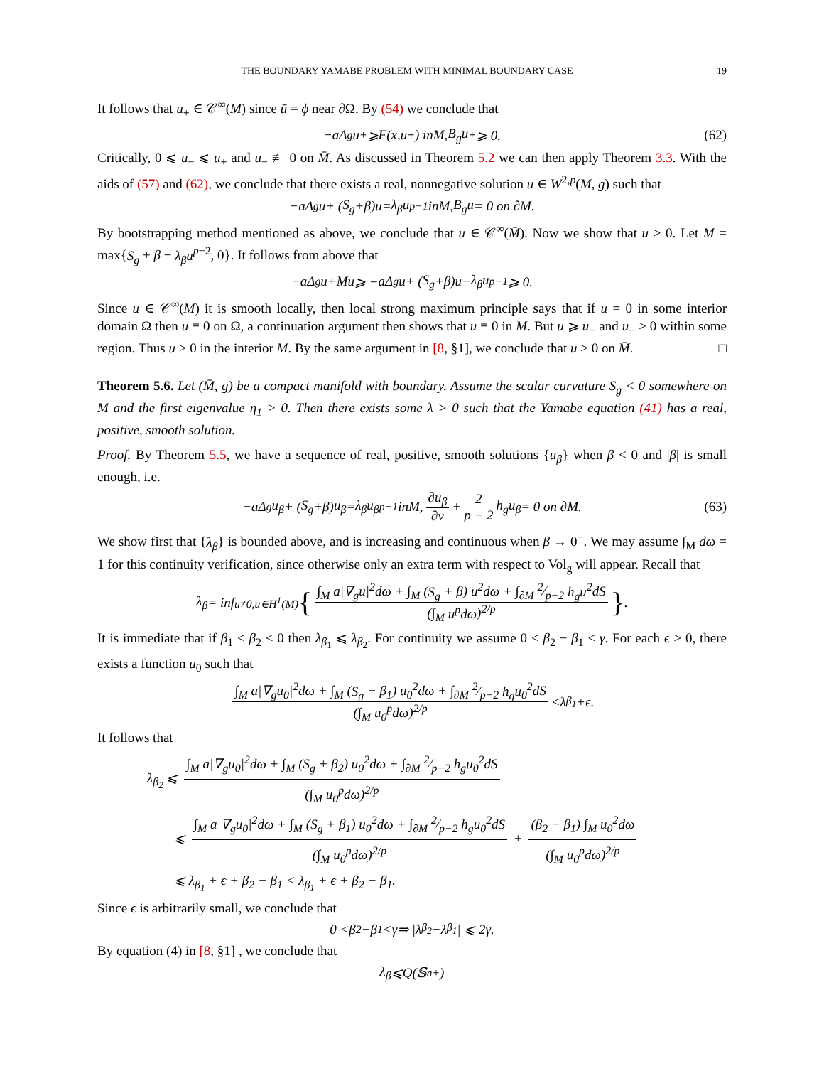THE BOUNDARY YAMABE PROBLEM WITH MINIMAL BOUNDARY CASE 19
It follows that u<sub>+</sub> ∈ 𝒞<sup>∞</sup>(M) since ū = ϕ near ∂Ω. By (54) we conclude that
− a Δ<sub>g</sub> u<sub>+</sub> ⩾ F (x, u<sub>+</sub>) in M, B<sub>g</sub>u<sub>+</sub> ⩾ 0. (62)
Critically, 0 ⩽ u<sub>−</sub> ⩽ u<sub>+</sub> and u<sub>−</sub> ≢ 0 on M̄. As discussed in Theorem 5.2 we can then apply Theorem 3.3. With the aids of (57) and (62), we conclude that there exists a real, nonnegative solution u ∈ W<sup>2,p</sup>(M, g) such that
− a Δ<sub>g</sub> u + (S<sub>g</sub> + β) u = λ<sub>β</sub>u<sup>p−1</sup> in M, B<sub>g</sub>u = 0 on ∂ M.
By bootstrapping method mentioned as above, we conclude that u ∈ 𝒞<sup>∞</sup>(M̄). Now we show that u > 0. Let M = max{S<sub>g</sub> + β − λ<sub>β</sub>u<sup>p−2</sup>, 0}. It follows from above that
− a Δ<sub>g</sub> u + Mu ⩾ − a Δ<sub>g</sub> u + (S<sub>g</sub> + β) u − λ<sub>β</sub>u<sup>p−1</sup> ⩾ 0.
Since u ∈ 𝒞<sup>∞</sup>(M) it is smooth locally, then local strong maximum principle says that if u = 0 in some interior domain Ω then u ≡ 0 on Ω, a continuation argument then shows that u ≡ 0 in M. But u ⩾ u<sub>−</sub> and u<sub>−</sub> > 0 within some region. Thus u > 0 in the interior M. By the same argument in [8, §1], we conclude that u > 0 on M̄. □
Theorem 5.6. Let (M̄, g) be a compact manifold with boundary. Assume the scalar curvature S<sub>g</sub> < 0 somewhere on M and the first eigenvalue η<sub>1</sub> > 0. Then there exists some λ > 0 such that the Yamabe equation (41) has a real, positive, smooth solution.
Proof. By Theorem 5.5, we have a sequence of real, positive, smooth solutions {u<sub>β</sub>} when β < 0 and |β| is small enough, i.e.
− a Δ<sub>g</sub> u<sub>β</sub> + (S<sub>g</sub> + β) u<sub>β</sub> = λ<sub>β</sub>u<sub>β</sub><sup>p−1</sup> in M, ∂u<sub>β</sub> ∂ν + 2 p − 2 h<sub>g</sub>u<sub>β</sub> = 0 on ∂ M. (63)
We show first that {λ<sub>β</sub>} is bounded above, and is increasing and continuous when β → 0<sup>−</sup>. We may assume ∫<sub>M</sub> dω = 1 for this continuity verification, since otherwise only an extra term with respect to Vol<sub>g</sub> will appear. Recall that
λ<sub>β</sub> = inf<sub>u≠0,u∈H<sup>1</sup>(M)</sub> { ∫<sub>M</sub> a|∇<sub>g</sub>u|<sup>2</sup>dω + ∫<sub>M</sub> (S<sub>g</sub> + β) u<sup>2</sup>dω + ∫<sub>∂M</sub> 2⁄p−2 h<sub>g</sub>u<sup>2</sup>dS (∫<sub>M</sub> u<sup>p</sup>dω)<sup>2/p</sup> }.
It is immediate that if β<sub>1</sub> < β<sub>2</sub> < 0 then λ<sub>β<sub>1</sub></sub> ⩽ λ<sub>β<sub>2</sub></sub>. For continuity we assume 0 < β<sub>2</sub> − β<sub>1</sub> < γ. For each ϵ > 0, there exists a function u<sub>0</sub> such that
∫<sub>M</sub> a|∇<sub>g</sub>u<sub>0</sub>|<sup>2</sup>dω + ∫<sub>M</sub> (S<sub>g</sub> + β<sub>1</sub>) u<sub>0</sub><sup>2</sup>dω + ∫<sub>∂M</sub> 2⁄p−2 h<sub>g</sub>u<sub>0</sub><sup>2</sup>dS (∫<sub>M</sub> u<sub>0</sub><sup>p</sup>dω)<sup>2/p</sup> < λ<sub>β<sub>1</sub></sub> + ϵ.
It follows that
λ<sub>β<sub>2</sub></sub> ⩽ ∫<sub>M</sub> a|∇<sub>g</sub>u<sub>0</sub>|<sup>2</sup>dω + ∫<sub>M</sub> (S<sub>g</sub> + β<sub>2</sub>) u<sub>0</sub><sup>2</sup>dω + ∫<sub>∂M</sub> 2⁄p−2 h<sub>g</sub>u<sub>0</sub><sup>2</sup>dS (∫<sub>M</sub> u<sub>0</sub><sup>p</sup>dω)<sup>2/p</sup>
⩽ ∫<sub>M</sub> a|∇<sub>g</sub>u<sub>0</sub>|<sup>2</sup>dω + ∫<sub>M</sub> (S<sub>g</sub> + β<sub>1</sub>) u<sub>0</sub><sup>2</sup>dω + ∫<sub>∂M</sub> 2⁄p−2 h<sub>g</sub>u<sub>0</sub><sup>2</sup>dS (∫<sub>M</sub> u<sub>0</sub><sup>p</sup>dω)<sup>2/p</sup> + (β<sub>2</sub> − β<sub>1</sub>) ∫<sub>M</sub> u<sub>0</sub><sup>2</sup>dω (∫<sub>M</sub> u<sub>0</sub><sup>p</sup>dω)<sup>2/p</sup>
⩽ λ<sub>β<sub>1</sub></sub> + ϵ + β<sub>2</sub> − β<sub>1</sub> < λ<sub>β<sub>1</sub></sub> + ϵ + β<sub>2</sub> − β<sub>1</sub>.
Since ϵ is arbitrarily small, we conclude that
0 < β<sub>2</sub> − β<sub>1</sub> < γ ⇒ | λ<sub>β<sub>2</sub></sub> − λ<sub>β<sub>1</sub></sub>| ⩽ 2 γ.
By equation (4) in [8, §1] , we conclude that
λ<sub>β</sub> ⩽ Q (𝕊<sup>n</sup><sub>+</sub>)